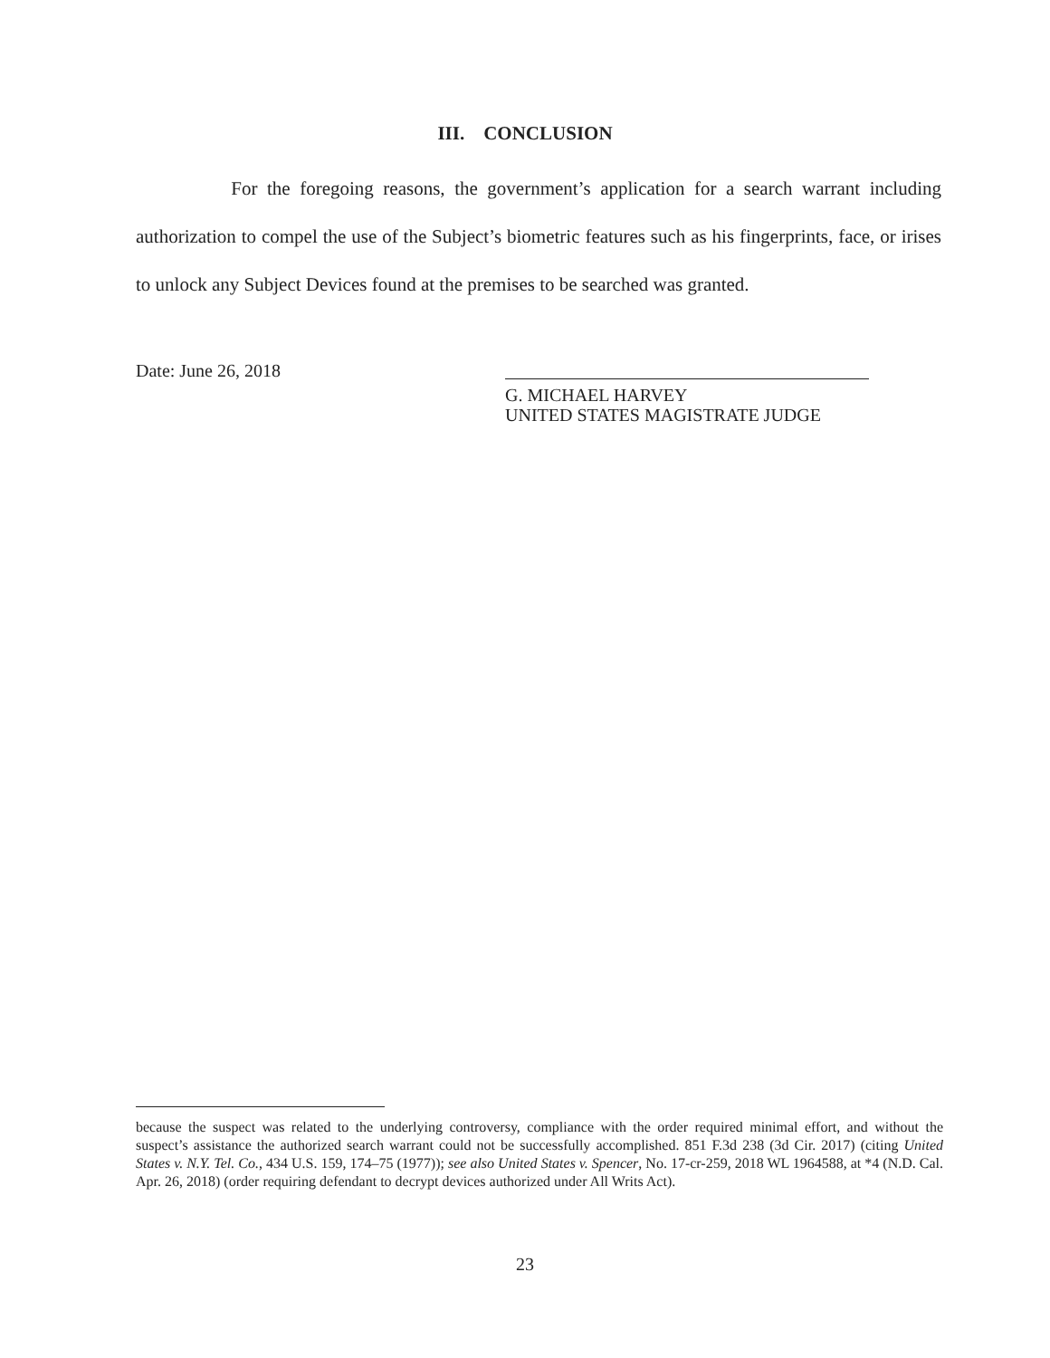III. CONCLUSION
For the foregoing reasons, the government’s application for a search warrant including authorization to compel the use of the Subject’s biometric features such as his fingerprints, face, or irises to unlock any Subject Devices found at the premises to be searched was granted.
Date: June 26, 2018
G. MICHAEL HARVEY
UNITED STATES MAGISTRATE JUDGE
because the suspect was related to the underlying controversy, compliance with the order required minimal effort, and without the suspect’s assistance the authorized search warrant could not be successfully accomplished. 851 F.3d 238 (3d Cir. 2017) (citing United States v. N.Y. Tel. Co., 434 U.S. 159, 174–75 (1977)); see also United States v. Spencer, No. 17-cr-259, 2018 WL 1964588, at *4 (N.D. Cal. Apr. 26, 2018) (order requiring defendant to decrypt devices authorized under All Writs Act).
23